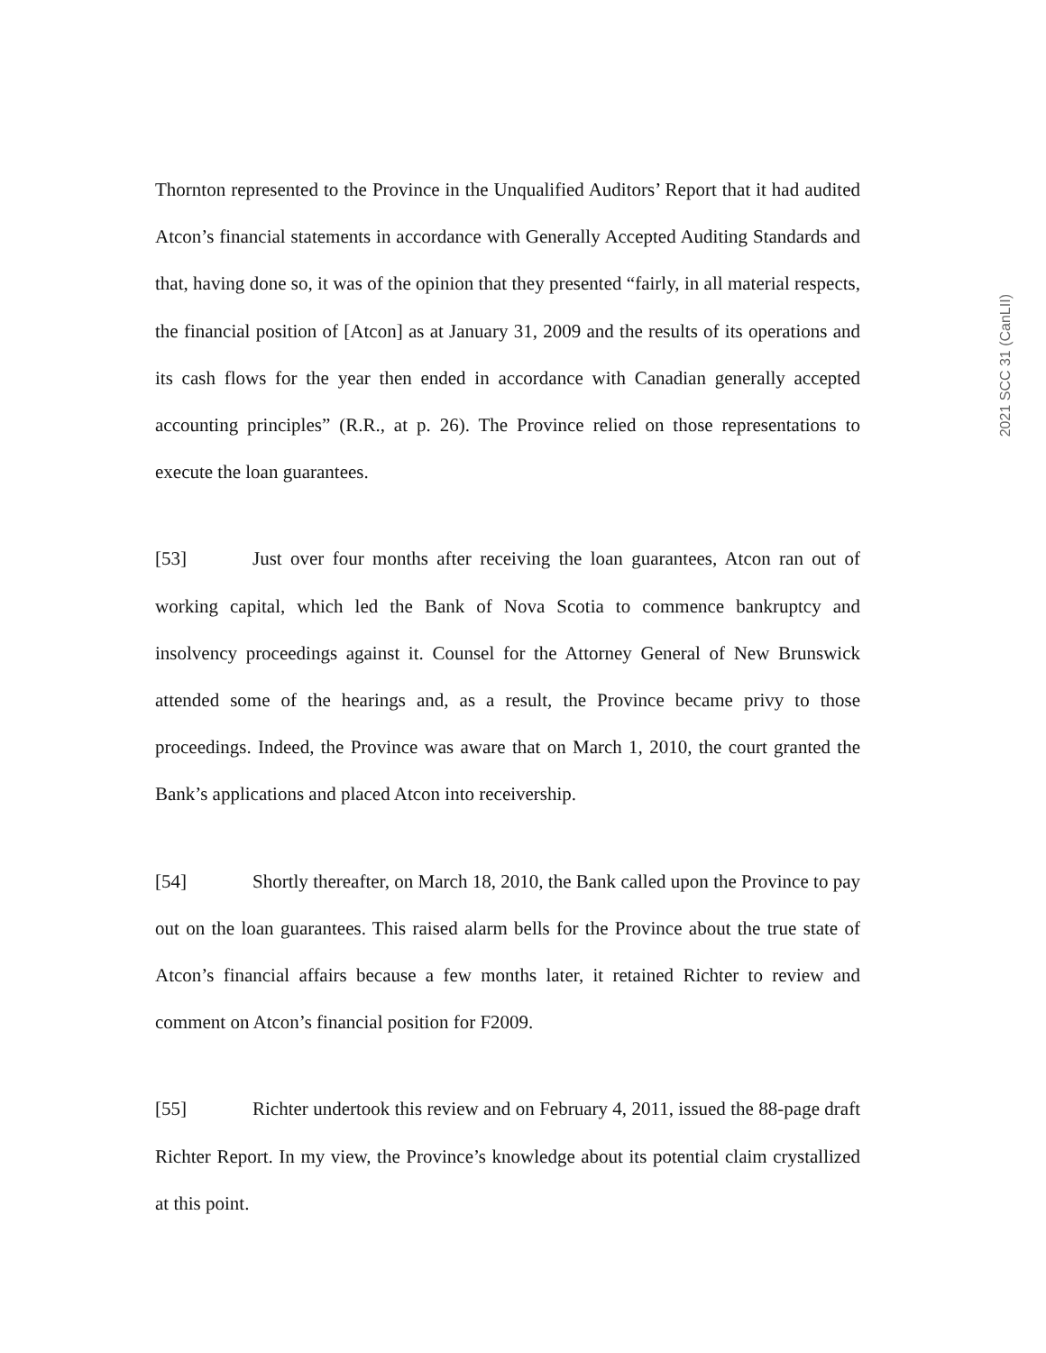2021 SCC 31 (CanLII)
Thornton represented to the Province in the Unqualified Auditors’ Report that it had audited Atcon’s financial statements in accordance with Generally Accepted Auditing Standards and that, having done so, it was of the opinion that they presented “fairly, in all material respects, the financial position of [Atcon] as at January 31, 2009 and the results of its operations and its cash flows for the year then ended in accordance with Canadian generally accepted accounting principles” (R.R., at p. 26). The Province relied on those representations to execute the loan guarantees.
[53] Just over four months after receiving the loan guarantees, Atcon ran out of working capital, which led the Bank of Nova Scotia to commence bankruptcy and insolvency proceedings against it. Counsel for the Attorney General of New Brunswick attended some of the hearings and, as a result, the Province became privy to those proceedings. Indeed, the Province was aware that on March 1, 2010, the court granted the Bank’s applications and placed Atcon into receivership.
[54] Shortly thereafter, on March 18, 2010, the Bank called upon the Province to pay out on the loan guarantees. This raised alarm bells for the Province about the true state of Atcon’s financial affairs because a few months later, it retained Richter to review and comment on Atcon’s financial position for F2009.
[55] Richter undertook this review and on February 4, 2011, issued the 88-page draft Richter Report. In my view, the Province’s knowledge about its potential claim crystallized at this point.